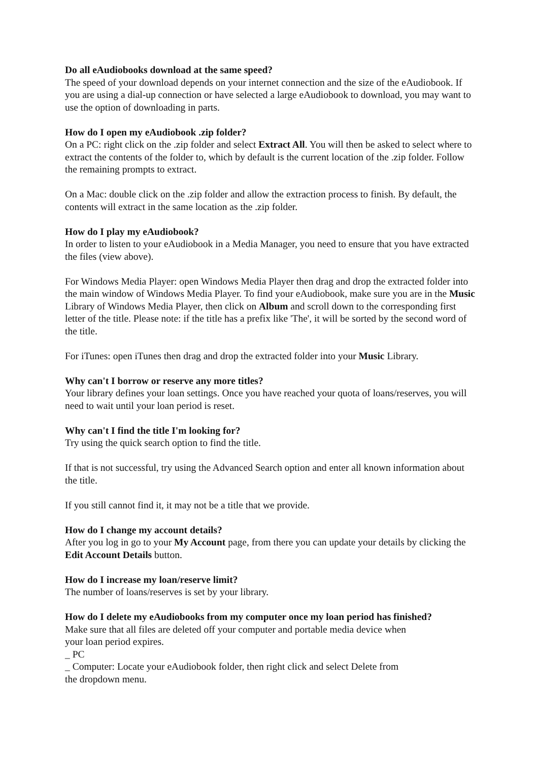Do all eAudiobooks download at the same speed?
The speed of your download depends on your internet connection and the size of the eAudiobook. If you are using a dial-up connection or have selected a large eAudiobook to download, you may want to use the option of downloading in parts.
How do I open my eAudiobook .zip folder?
On a PC: right click on the .zip folder and select Extract All. You will then be asked to select where to extract the contents of the folder to, which by default is the current location of the .zip folder. Follow the remaining prompts to extract.
On a Mac: double click on the .zip folder and allow the extraction process to finish. By default, the contents will extract in the same location as the .zip folder.
How do I play my eAudiobook?
In order to listen to your eAudiobook in a Media Manager, you need to ensure that you have extracted the files (view above).
For Windows Media Player: open Windows Media Player then drag and drop the extracted folder into the main window of Windows Media Player. To find your eAudiobook, make sure you are in the Music Library of Windows Media Player, then click on Album and scroll down to the corresponding first letter of the title. Please note: if the title has a prefix like 'The', it will be sorted by the second word of the title.
For iTunes: open iTunes then drag and drop the extracted folder into your Music Library.
Why can't I borrow or reserve any more titles?
Your library defines your loan settings. Once you have reached your quota of loans/reserves, you will need to wait until your loan period is reset.
Why can't I find the title I'm looking for?
Try using the quick search option to find the title.
If that is not successful, try using the Advanced Search option and enter all known information about the title.
If you still cannot find it, it may not be a title that we provide.
How do I change my account details?
After you log in go to your My Account page, from there you can update your details by clicking the Edit Account Details button.
How do I increase my loan/reserve limit?
The number of loans/reserves is set by your library.
How do I delete my eAudiobooks from my computer once my loan period has finished?
Make sure that all files are deleted off your computer and portable media device when
your loan period expires.
_ PC
_ Computer: Locate your eAudiobook folder, then right click and select Delete from
the dropdown menu.